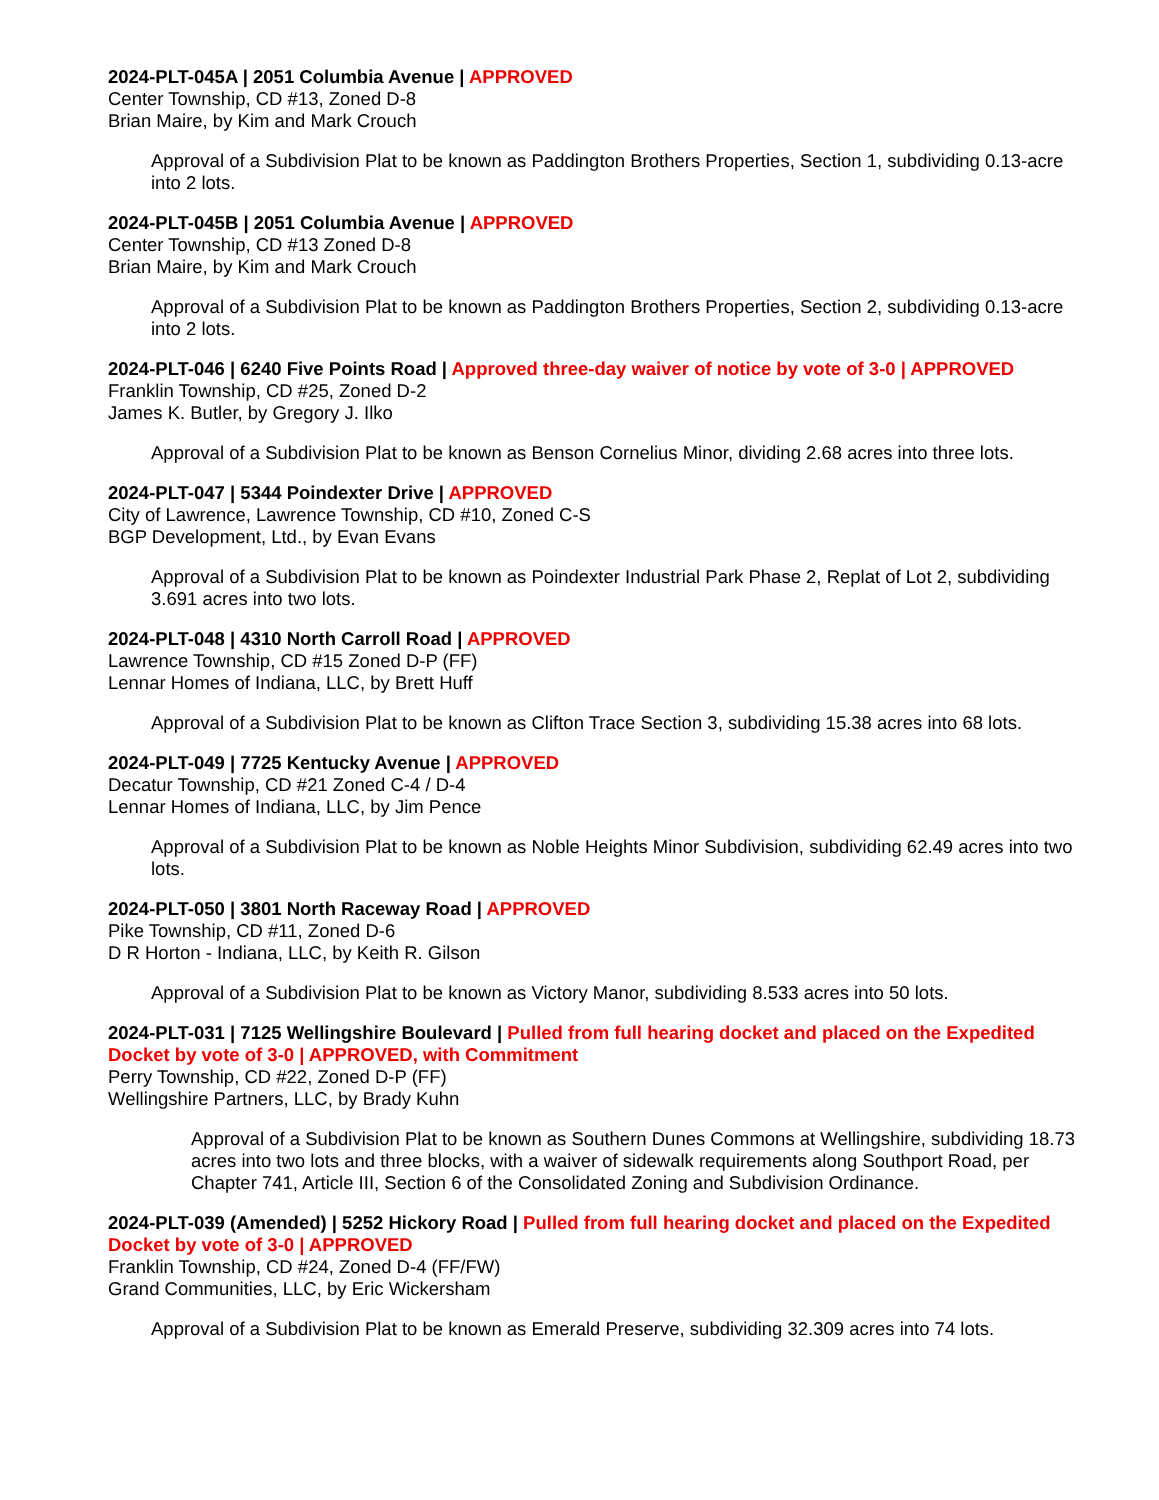2024-PLT-045A | 2051 Columbia Avenue | APPROVED
Center Township, CD #13, Zoned D-8
Brian Maire, by Kim and Mark Crouch
Approval of a Subdivision Plat to be known as Paddington Brothers Properties, Section 1, subdividing 0.13-acre into 2 lots.
2024-PLT-045B | 2051 Columbia Avenue | APPROVED
Center Township, CD #13 Zoned D-8
Brian Maire, by Kim and Mark Crouch
Approval of a Subdivision Plat to be known as Paddington Brothers Properties, Section 2, subdividing 0.13-acre into 2 lots.
2024-PLT-046 | 6240 Five Points Road | Approved three-day waiver of notice by vote of 3-0 | APPROVED
Franklin Township, CD #25, Zoned D-2
James K. Butler, by Gregory J. Ilko
Approval of a Subdivision Plat to be known as Benson Cornelius Minor, dividing 2.68 acres into three lots.
2024-PLT-047 | 5344 Poindexter Drive | APPROVED
City of Lawrence, Lawrence Township, CD #10, Zoned C-S
BGP Development, Ltd., by Evan Evans
Approval of a Subdivision Plat to be known as Poindexter Industrial Park Phase 2, Replat of Lot 2, subdividing 3.691 acres into two lots.
2024-PLT-048 | 4310 North Carroll Road | APPROVED
Lawrence Township, CD #15 Zoned D-P (FF)
Lennar Homes of Indiana, LLC, by Brett Huff
Approval of a Subdivision Plat to be known as Clifton Trace Section 3, subdividing 15.38 acres into 68 lots.
2024-PLT-049 | 7725 Kentucky Avenue | APPROVED
Decatur Township, CD #21 Zoned C-4 / D-4
Lennar Homes of Indiana, LLC, by Jim Pence
Approval of a Subdivision Plat to be known as Noble Heights Minor Subdivision, subdividing 62.49 acres into two lots.
2024-PLT-050 | 3801 North Raceway Road | APPROVED
Pike Township, CD #11, Zoned D-6
D R Horton - Indiana, LLC, by Keith R. Gilson
Approval of a Subdivision Plat to be known as Victory Manor, subdividing 8.533 acres into 50 lots.
2024-PLT-031 | 7125 Wellingshire Boulevard | Pulled from full hearing docket and placed on the Expedited Docket by vote of 3-0 | APPROVED, with Commitment
Perry Township, CD #22, Zoned D-P (FF)
Wellingshire Partners, LLC, by Brady Kuhn
Approval of a Subdivision Plat to be known as Southern Dunes Commons at Wellingshire, subdividing 18.73 acres into two lots and three blocks, with a waiver of sidewalk requirements along Southport Road, per Chapter 741, Article III, Section 6 of the Consolidated Zoning and Subdivision Ordinance.
2024-PLT-039 (Amended) | 5252 Hickory Road | Pulled from full hearing docket and placed on the Expedited Docket by vote of 3-0 | APPROVED
Franklin Township, CD #24, Zoned D-4 (FF/FW)
Grand Communities, LLC, by Eric Wickersham
Approval of a Subdivision Plat to be known as Emerald Preserve, subdividing 32.309 acres into 74 lots.